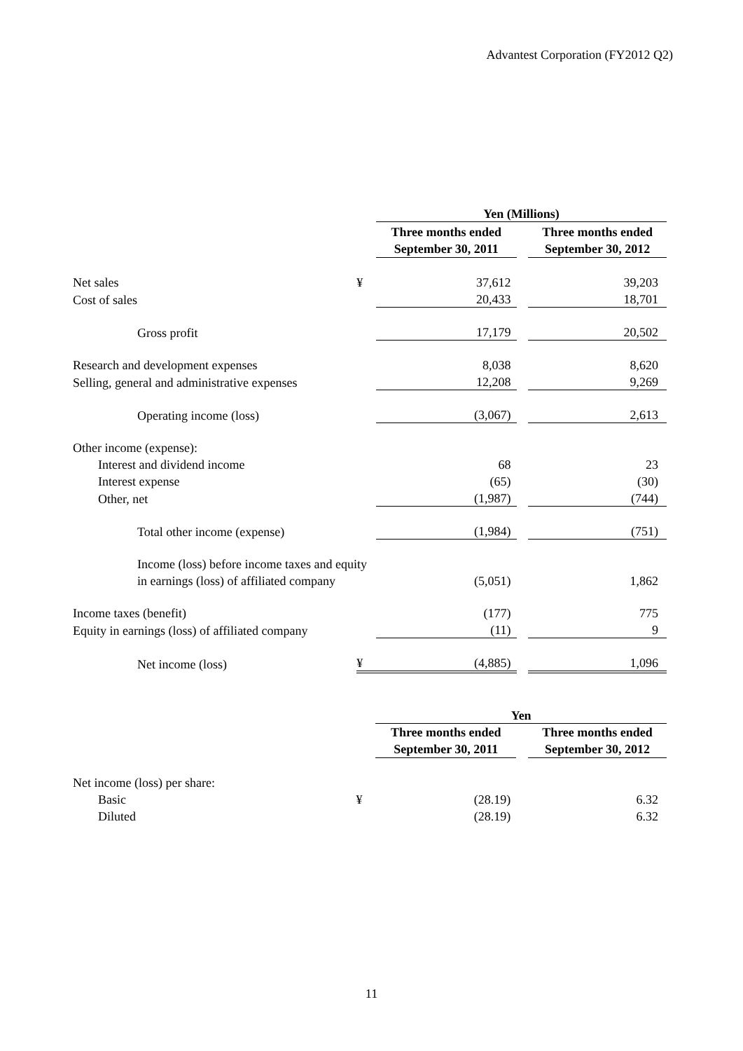Advantest Corporation (FY2012 Q2)
| | | Yen (Millions) | | |
| | | Three months ended September 30, 2011 | | Three months ended September 30, 2012 |
| Net sales | ¥ | 37,612 | | 39,203 |
| Cost of sales | | 20,433 | | 18,701 |
| Gross profit | | 17,179 | | 20,502 |
| Research and development expenses | | 8,038 | | 8,620 |
| Selling, general and administrative expenses | | 12,208 | | 9,269 |
| Operating income (loss) | | (3,067) | | 2,613 |
| Other income (expense): | | | | |
| Interest and dividend income | | 68 | | 23 |
| Interest expense | | (65) | | (30) |
| Other, net | | (1,987) | | (744) |
| Total other income (expense) | | (1,984) | | (751) |
| Income (loss) before income taxes and equity | | | | |
| in earnings (loss) of affiliated company | | (5,051) | | 1,862 |
| Income taxes (benefit) | | (177) | | 775 |
| Equity in earnings (loss) of affiliated company | | (11) | | 9 |
| Net income (loss) | ¥ | (4,885) | | 1,096 |
| | | Yen | | |
| | | Three months ended September 30, 2011 | | Three months ended September 30, 2012 |
| Net income (loss) per share: | | | | |
| Basic | ¥ | (28.19) | | 6.32 |
| Diluted | | (28.19) | | 6.32 |
11